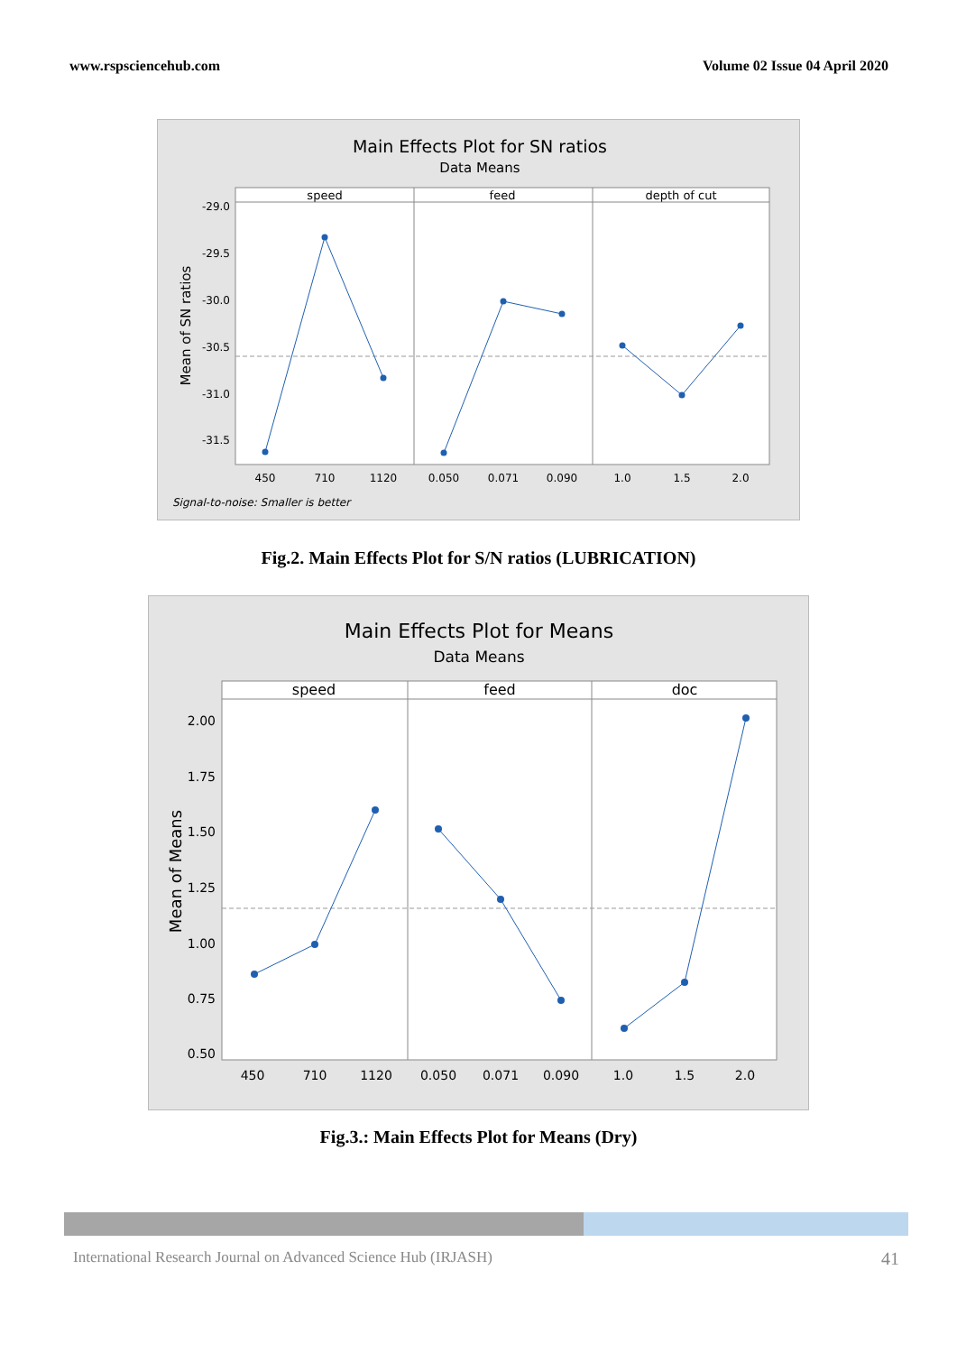www.rspsciencehub.com Volume 02 Issue 04 April 2020
Main Effects Plot for SN ratios
Data Means
speed
feed
depth of cut
-29.0
-29.5
-30.0
-30.5
-31.0
-31.5
Mean of SN ratios
450
710
1120
0.050
0.071
0.090
1.0
1.5
2.0
Signal-to-noise: Smaller is better
Fig.2. Main Effects Plot for S/N ratios (LUBRICATION)
Main Effects Plot for Means
Data Means
speed
feed
doc
2.00
1.75
1.50
1.25
1.00
0.75
0.50
Mean of Means
450
710
1120
0.050
0.071
0.090
1.0
1.5
2.0
Fig.3.: Main Effects Plot for Means (Dry)
International Research Journal on Advanced Science Hub (IRJASH) 41